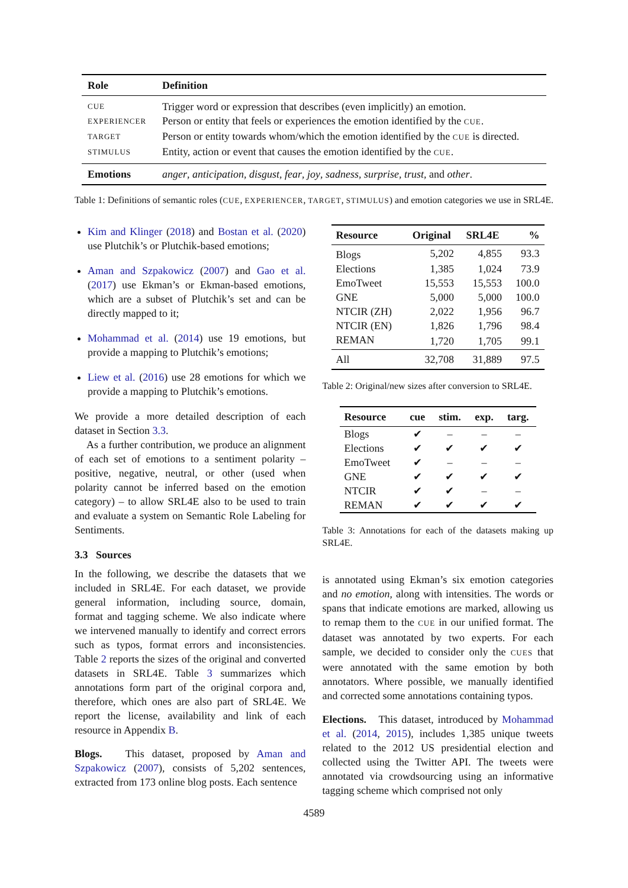| Role | Definition |
| --- | --- |
| CUE | Trigger word or expression that describes (even implicitly) an emotion. |
| EXPERIENCER | Person or entity that feels or experiences the emotion identified by the CUE . |
| TARGET | Person or entity towards whom/which the emotion identified by the CUE is directed. |
| STIMULUS | Entity, action or event that causes the emotion identified by the CUE . |
| Emotions | anger , anticipation , disgust , fear , joy , sadness , surprise , trust , and other . |
Table 1: Definitions of semantic roles (CUE, EXPERIENCER, TARGET, STIMULUS) and emotion categories we use in SRL4E.
Kim and Klinger (2018) and Bostan et al. (2020) use Plutchik’s or Plutchik-based emotions;
Aman and Szpakowicz (2007) and Gao et al. (2017) use Ekman’s or Ekman-based emotions, which are a subset of Plutchik’s set and can be directly mapped to it;
Mohammad et al. (2014) use 19 emotions, but provide a mapping to Plutchik’s emotions;
Liew et al. (2016) use 28 emotions for which we provide a mapping to Plutchik’s emotions.
We provide a more detailed description of each dataset in Section 3.3.
As a further contribution, we produce an alignment of each set of emotions to a sentiment polarity – positive, negative, neutral, or other (used when polarity cannot be inferred based on the emotion category) – to allow SRL4E also to be used to train and evaluate a system on Semantic Role Labeling for Sentiments.
3.3 Sources
In the following, we describe the datasets that we included in SRL4E. For each dataset, we provide general information, including source, domain, format and tagging scheme. We also indicate where we intervened manually to identify and correct errors such as typos, format errors and inconsistencies. Table 2 reports the sizes of the original and converted datasets in SRL4E. Table 3 summarizes which annotations form part of the original corpora and, therefore, which ones are also part of SRL4E. We report the license, availability and link of each resource in Appendix B.
Blogs. This dataset, proposed by Aman and Szpakowicz (2007), consists of 5,202 sentences, extracted from 173 online blog posts. Each sentence
| Resource | Original | SRL4E | % |
| --- | --- | --- | --- |
| Blogs | 5,202 | 4,855 | 93.3 |
| Elections | 1,385 | 1,024 | 73.9 |
| EmoTweet | 15,553 | 15,553 | 100.0 |
| GNE | 5,000 | 5,000 | 100.0 |
| NTCIR (ZH) | 2,022 | 1,956 | 96.7 |
| NTCIR (EN) | 1,826 | 1,796 | 98.4 |
| REMAN | 1,720 | 1,705 | 99.1 |
| All | 32,708 | 31,889 | 97.5 |
Table 2: Original/new sizes after conversion to SRL4E.
| Resource | cue | stim. | exp. | targ. |
| --- | --- | --- | --- | --- |
| Blogs | ✔ | – | – | – |
| Elections | ✔ | ✔ | ✔ | ✔ |
| EmoTweet | ✔ | – | – | – |
| GNE | ✔ | ✔ | ✔ | ✔ |
| NTCIR | ✔ | ✔ | – | – |
| REMAN | ✔ | ✔ | ✔ | ✔ |
Table 3: Annotations for each of the datasets making up SRL4E.
is annotated using Ekman’s six emotion categories and no emotion, along with intensities. The words or spans that indicate emotions are marked, allowing us to remap them to the CUE in our unified format. The dataset was annotated by two experts. For each sample, we decided to consider only the CUES that were annotated with the same emotion by both annotators. Where possible, we manually identified and corrected some annotations containing typos.
Elections. This dataset, introduced by Mohammad et al. (2014, 2015), includes 1,385 unique tweets related to the 2012 US presidential election and collected using the Twitter API. The tweets were annotated via crowdsourcing using an informative tagging scheme which comprised not only
4589